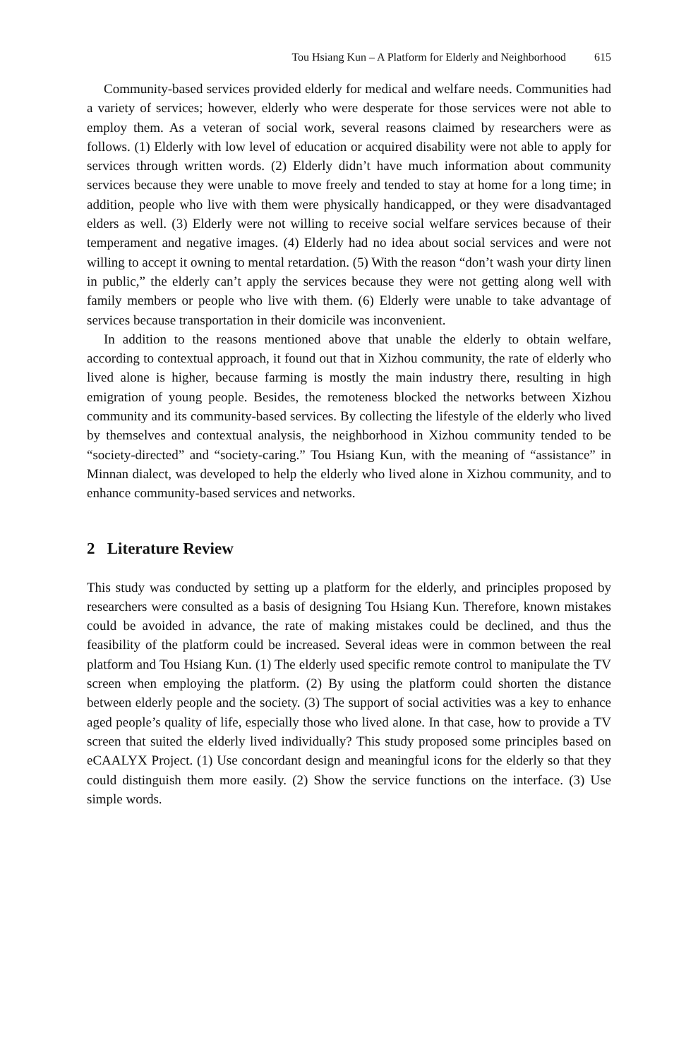Tou Hsiang Kun – A Platform for Elderly and Neighborhood 615
Community-based services provided elderly for medical and welfare needs. Communities had a variety of services; however, elderly who were desperate for those services were not able to employ them. As a veteran of social work, several reasons claimed by researchers were as follows. (1) Elderly with low level of education or acquired disability were not able to apply for services through written words. (2) Elderly didn’t have much information about community services because they were unable to move freely and tended to stay at home for a long time; in addition, people who live with them were physically handicapped, or they were disadvantaged elders as well. (3) Elderly were not willing to receive social welfare services because of their temperament and negative images. (4) Elderly had no idea about social services and were not willing to accept it owning to mental retardation. (5) With the reason “don’t wash your dirty linen in public,” the elderly can’t apply the services because they were not getting along well with family members or people who live with them. (6) Elderly were unable to take advantage of services because transportation in their domicile was inconvenient.
In addition to the reasons mentioned above that unable the elderly to obtain welfare, according to contextual approach, it found out that in Xizhou community, the rate of elderly who lived alone is higher, because farming is mostly the main industry there, resulting in high emigration of young people. Besides, the remoteness blocked the networks between Xizhou community and its community-based services. By collecting the lifestyle of the elderly who lived by themselves and contextual analysis, the neighborhood in Xizhou community tended to be “society-directed” and “society-caring.” Tou Hsiang Kun, with the meaning of “assistance” in Minnan dialect, was developed to help the elderly who lived alone in Xizhou community, and to enhance community-based services and networks.
2 Literature Review
This study was conducted by setting up a platform for the elderly, and principles proposed by researchers were consulted as a basis of designing Tou Hsiang Kun. Therefore, known mistakes could be avoided in advance, the rate of making mistakes could be declined, and thus the feasibility of the platform could be increased. Several ideas were in common between the real platform and Tou Hsiang Kun. (1) The elderly used specific remote control to manipulate the TV screen when employing the platform. (2) By using the platform could shorten the distance between elderly people and the society. (3) The support of social activities was a key to enhance aged people’s quality of life, especially those who lived alone. In that case, how to provide a TV screen that suited the elderly lived individually? This study proposed some principles based on eCAALYX Project. (1) Use concordant design and meaningful icons for the elderly so that they could distinguish them more easily. (2) Show the service functions on the interface. (3) Use simple words.